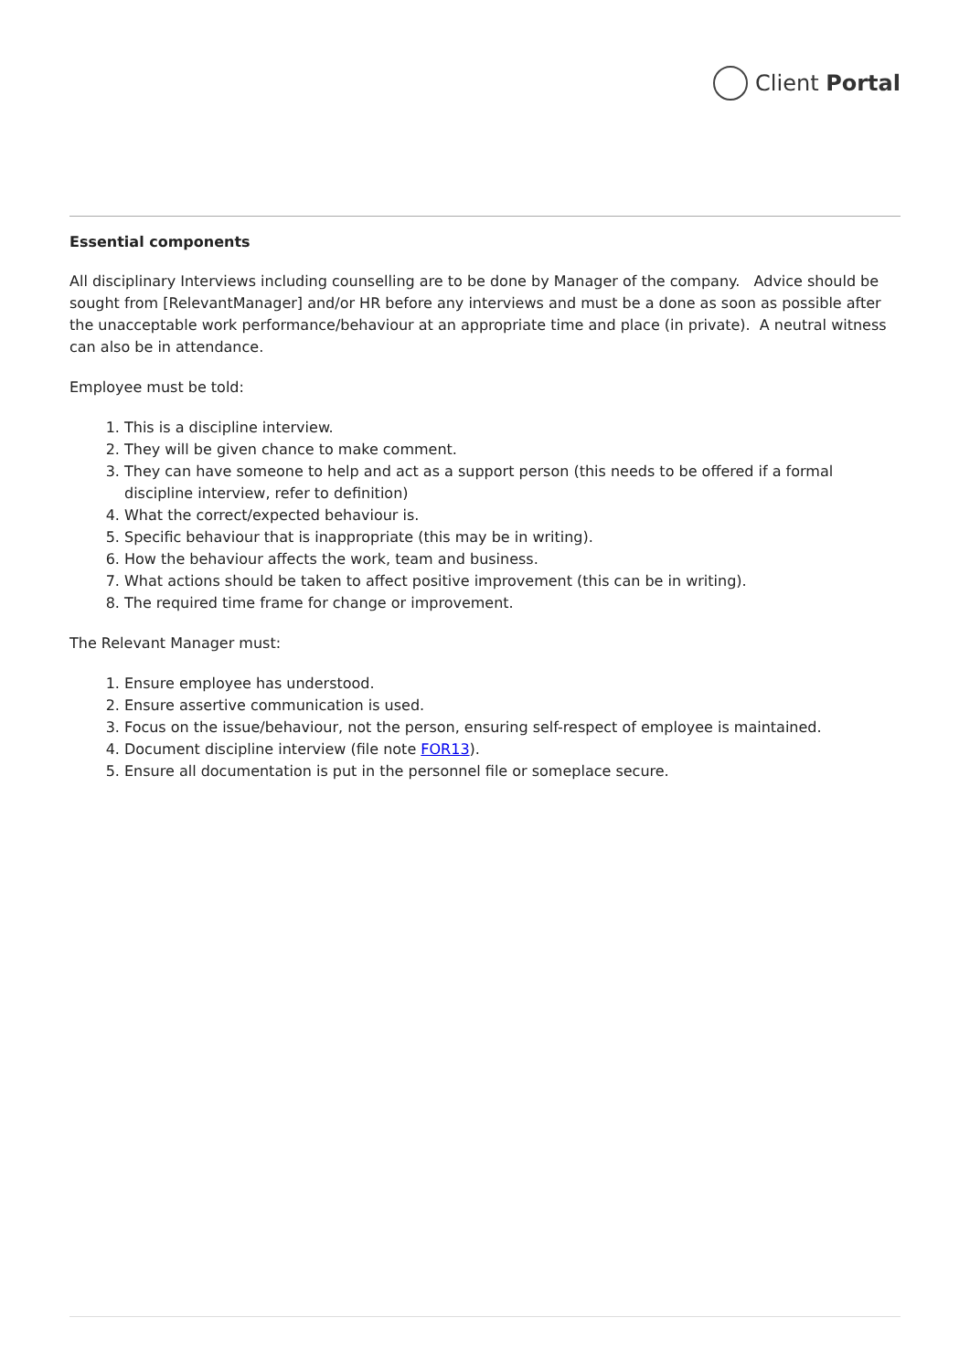Client Portal
Essential components
All disciplinary Interviews including counselling are to be done by Manager of the company. Advice should be sought from [RelevantManager] and/or HR before any interviews and must be a done as soon as possible after the unacceptable work performance/behaviour at an appropriate time and place (in private). A neutral witness can also be in attendance.
Employee must be told:
1. This is a discipline interview.
2. They will be given chance to make comment.
3. They can have someone to help and act as a support person (this needs to be offered if a formal discipline interview, refer to definition)
4. What the correct/expected behaviour is.
5. Specific behaviour that is inappropriate (this may be in writing).
6. How the behaviour affects the work, team and business.
7. What actions should be taken to affect positive improvement (this can be in writing).
8. The required time frame for change or improvement.
The Relevant Manager must:
1. Ensure employee has understood.
2. Ensure assertive communication is used.
3. Focus on the issue/behaviour, not the person, ensuring self-respect of employee is maintained.
4. Document discipline interview (file note FOR13).
5. Ensure all documentation is put in the personnel file or someplace secure.